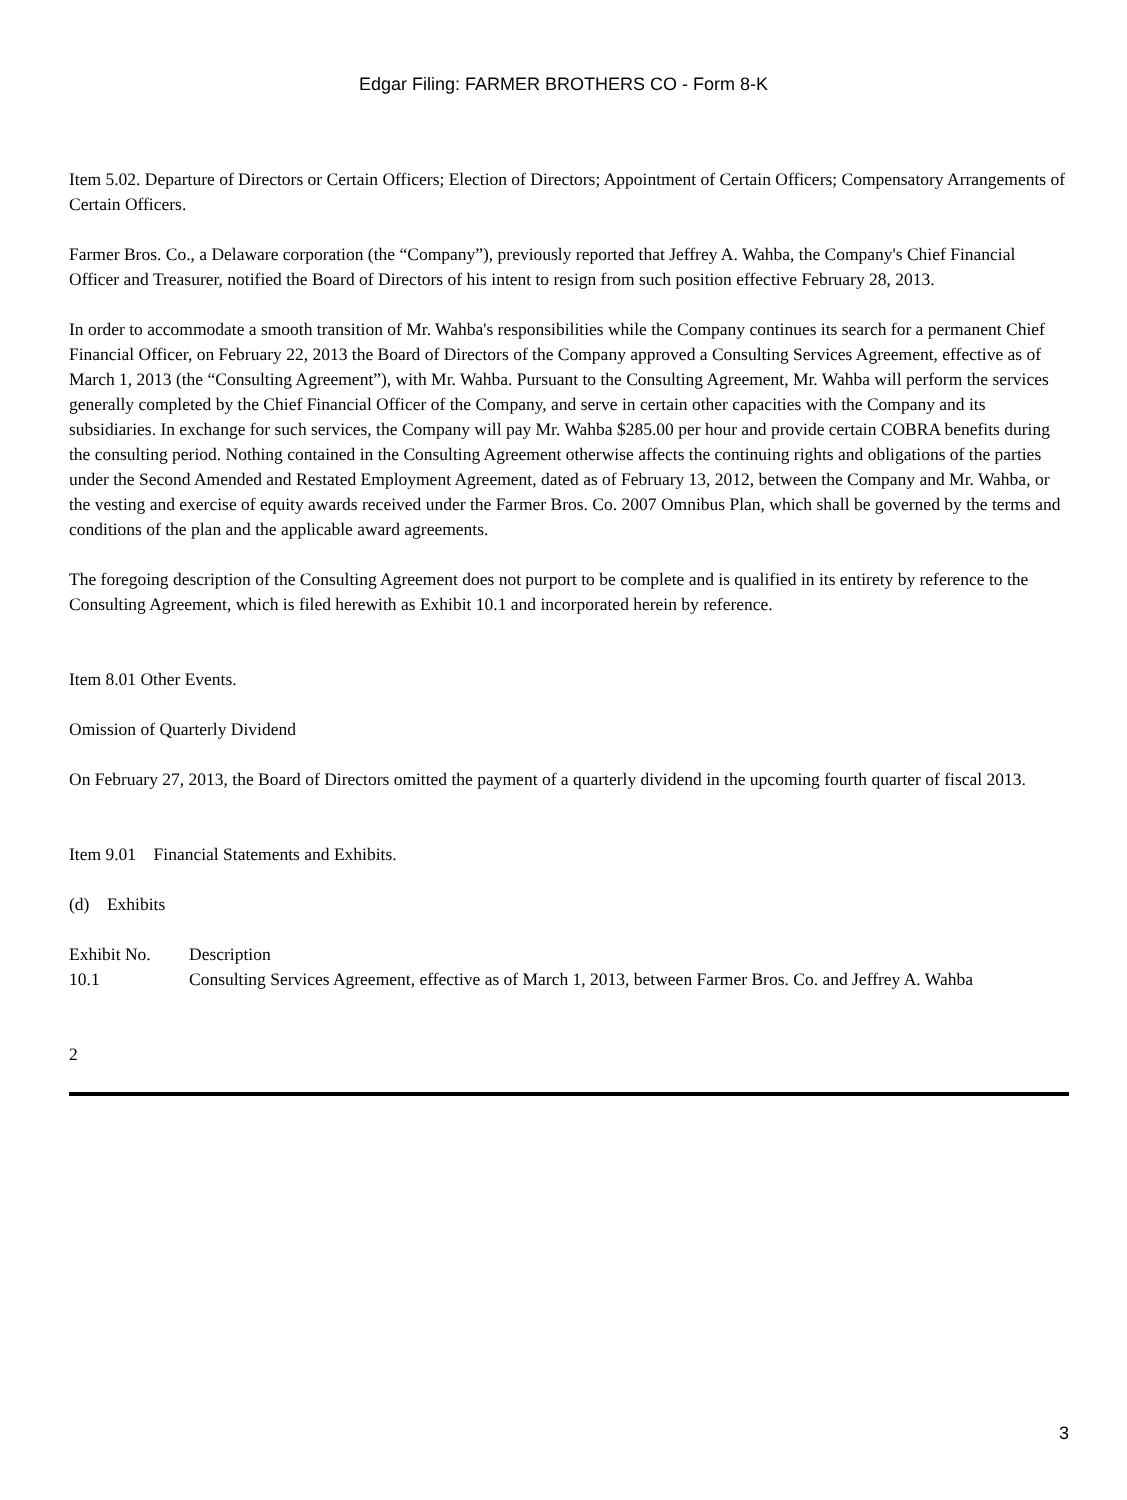Edgar Filing: FARMER BROTHERS CO - Form 8-K
Item 5.02. Departure of Directors or Certain Officers; Election of Directors; Appointment of Certain Officers; Compensatory Arrangements of Certain Officers.
Farmer Bros. Co., a Delaware corporation (the “Company”), previously reported that Jeffrey A. Wahba, the Company's Chief Financial Officer and Treasurer, notified the Board of Directors of his intent to resign from such position effective February 28, 2013.
In order to accommodate a smooth transition of Mr. Wahba's responsibilities while the Company continues its search for a permanent Chief Financial Officer, on February 22, 2013 the Board of Directors of the Company approved a Consulting Services Agreement, effective as of March 1, 2013 (the “Consulting Agreement”), with Mr. Wahba. Pursuant to the Consulting Agreement, Mr. Wahba will perform the services generally completed by the Chief Financial Officer of the Company, and serve in certain other capacities with the Company and its subsidiaries. In exchange for such services, the Company will pay Mr. Wahba $285.00 per hour and provide certain COBRA benefits during the consulting period. Nothing contained in the Consulting Agreement otherwise affects the continuing rights and obligations of the parties under the Second Amended and Restated Employment Agreement, dated as of February 13, 2012, between the Company and Mr. Wahba, or the vesting and exercise of equity awards received under the Farmer Bros. Co. 2007 Omnibus Plan, which shall be governed by the terms and conditions of the plan and the applicable award agreements.
The foregoing description of the Consulting Agreement does not purport to be complete and is qualified in its entirety by reference to the Consulting Agreement, which is filed herewith as Exhibit 10.1 and incorporated herein by reference.
Item 8.01 Other Events.
Omission of Quarterly Dividend
On February 27, 2013, the Board of Directors omitted the payment of a quarterly dividend in the upcoming fourth quarter of fiscal 2013.
Item 9.01 Financial Statements and Exhibits.
(d) Exhibits
| Exhibit No. | Description |
| 10.1 | Consulting Services Agreement, effective as of March 1, 2013, between Farmer Bros. Co. and Jeffrey A. Wahba |
2
3